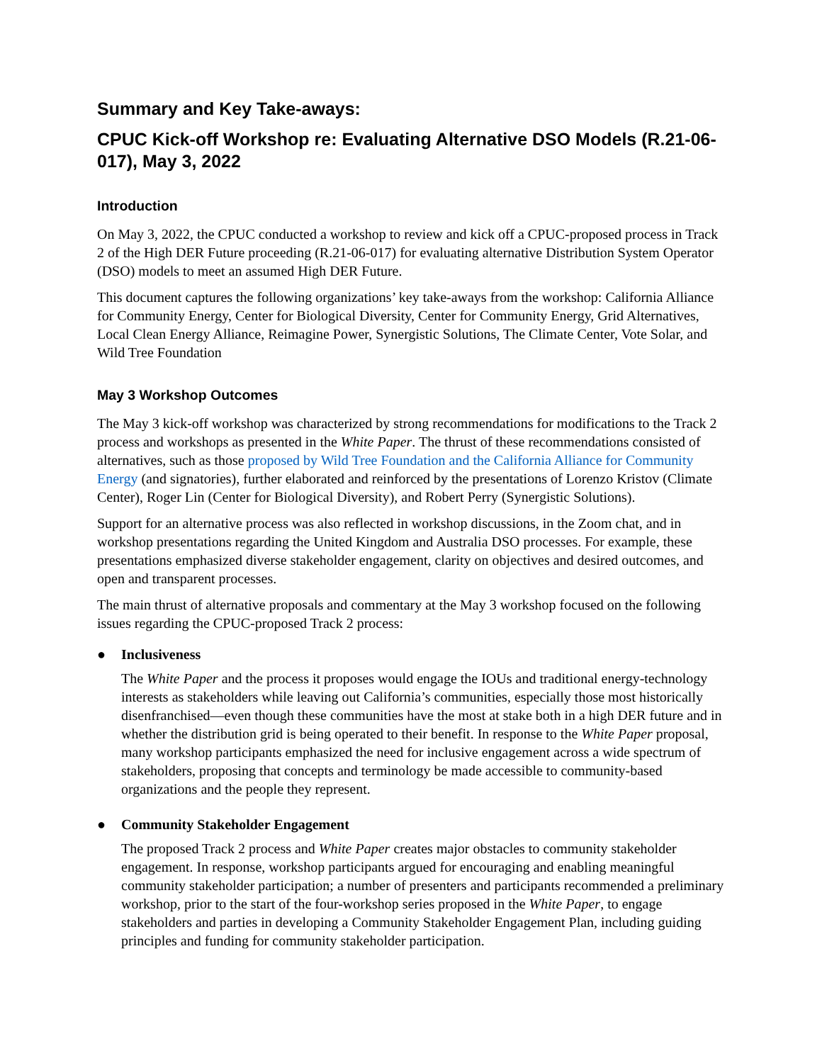Summary and Key Take-aways:
CPUC Kick-off Workshop re: Evaluating Alternative DSO Models (R.21-06-017), May 3, 2022
Introduction
On May 3, 2022, the CPUC conducted a workshop to review and kick off a CPUC-proposed process in Track 2 of the High DER Future proceeding (R.21-06-017) for evaluating alternative Distribution System Operator (DSO) models to meet an assumed High DER Future.
This document captures the following organizations’ key take-aways from the workshop: California Alliance for Community Energy, Center for Biological Diversity, Center for Community Energy, Grid Alternatives, Local Clean Energy Alliance, Reimagine Power, Synergistic Solutions, The Climate Center, Vote Solar, and Wild Tree Foundation
May 3 Workshop Outcomes
The May 3 kick-off workshop was characterized by strong recommendations for modifications to the Track 2 process and workshops as presented in the White Paper. The thrust of these recommendations consisted of alternatives, such as those proposed by Wild Tree Foundation and the California Alliance for Community Energy (and signatories), further elaborated and reinforced by the presentations of Lorenzo Kristov (Climate Center), Roger Lin (Center for Biological Diversity), and Robert Perry (Synergistic Solutions).
Support for an alternative process was also reflected in workshop discussions, in the Zoom chat, and in workshop presentations regarding the United Kingdom and Australia DSO processes. For example, these presentations emphasized diverse stakeholder engagement, clarity on objectives and desired outcomes, and open and transparent processes.
The main thrust of alternative proposals and commentary at the May 3 workshop focused on the following issues regarding the CPUC-proposed Track 2 process:
● Inclusiveness
The White Paper and the process it proposes would engage the IOUs and traditional energy-technology interests as stakeholders while leaving out California’s communities, especially those most historically disenfranchised—even though these communities have the most at stake both in a high DER future and in whether the distribution grid is being operated to their benefit. In response to the White Paper proposal, many workshop participants emphasized the need for inclusive engagement across a wide spectrum of stakeholders, proposing that concepts and terminology be made accessible to community-based organizations and the people they represent.
● Community Stakeholder Engagement
The proposed Track 2 process and White Paper creates major obstacles to community stakeholder engagement. In response, workshop participants argued for encouraging and enabling meaningful community stakeholder participation; a number of presenters and participants recommended a preliminary workshop, prior to the start of the four-workshop series proposed in the White Paper, to engage stakeholders and parties in developing a Community Stakeholder Engagement Plan, including guiding principles and funding for community stakeholder participation.